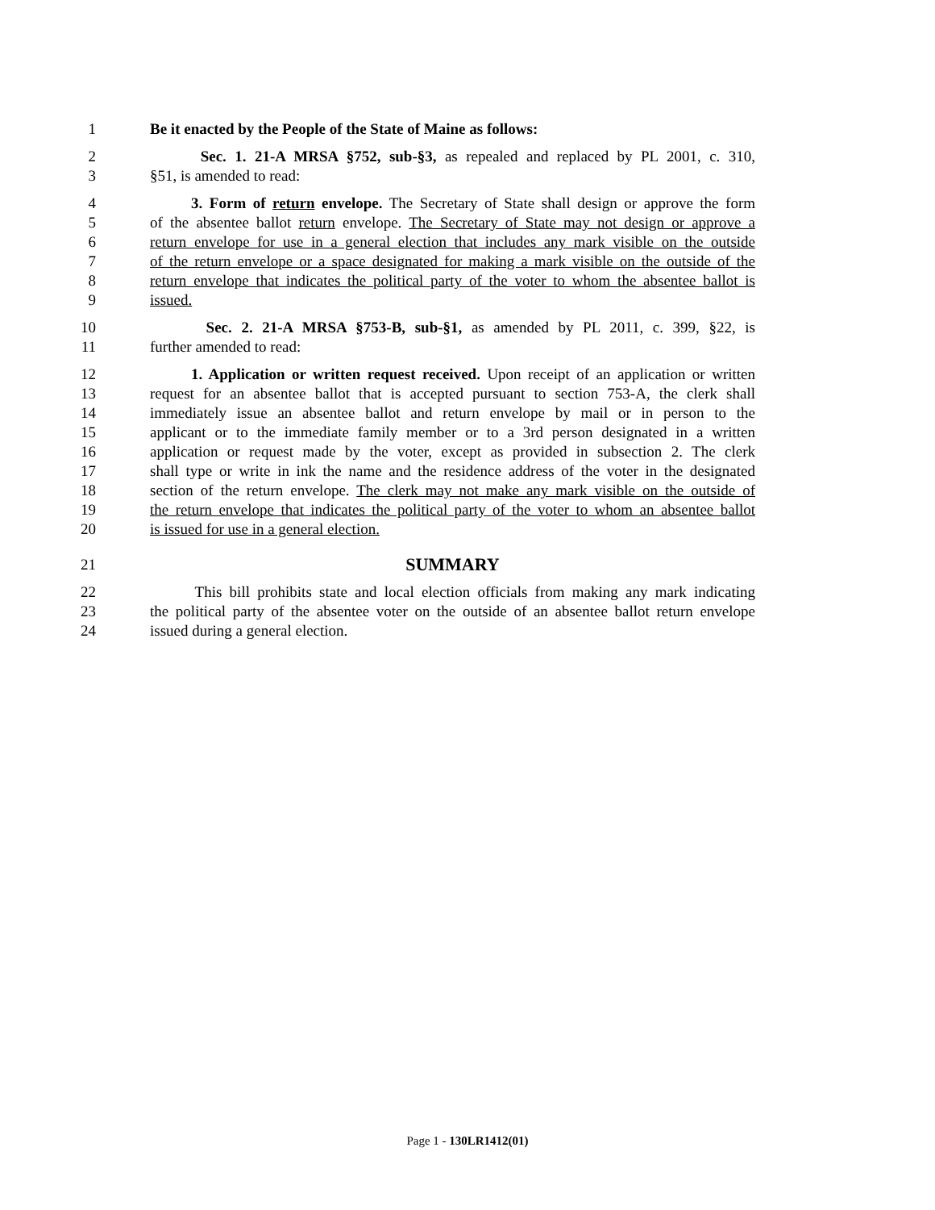1 Be it enacted by the People of the State of Maine as follows:
2 Sec. 1. 21-A MRSA §752, sub-§3, as repealed and replaced by PL 2001, c. 310,
3 §51, is amended to read:
4 3. Form of return envelope. The Secretary of State shall design or approve the form
5 of the absentee ballot return envelope. The Secretary of State may not design or approve a
6 return envelope for use in a general election that includes any mark visible on the outside
7 of the return envelope or a space designated for making a mark visible on the outside of the
8 return envelope that indicates the political party of the voter to whom the absentee ballot is
9 issued.
10 Sec. 2. 21-A MRSA §753-B, sub-§1, as amended by PL 2011, c. 399, §22, is
11 further amended to read:
12 1. Application or written request received. Upon receipt of an application or written
13 request for an absentee ballot that is accepted pursuant to section 753-A, the clerk shall
14 immediately issue an absentee ballot and return envelope by mail or in person to the
15 applicant or to the immediate family member or to a 3rd person designated in a written
16 application or request made by the voter, except as provided in subsection 2. The clerk
17 shall type or write in ink the name and the residence address of the voter in the designated
18 section of the return envelope. The clerk may not make any mark visible on the outside of
19 the return envelope that indicates the political party of the voter to whom an absentee ballot
20 is issued for use in a general election.
21 SUMMARY
22 This bill prohibits state and local election officials from making any mark indicating
23 the political party of the absentee voter on the outside of an absentee ballot return envelope
24 issued during a general election.
Page 1 - 130LR1412(01)